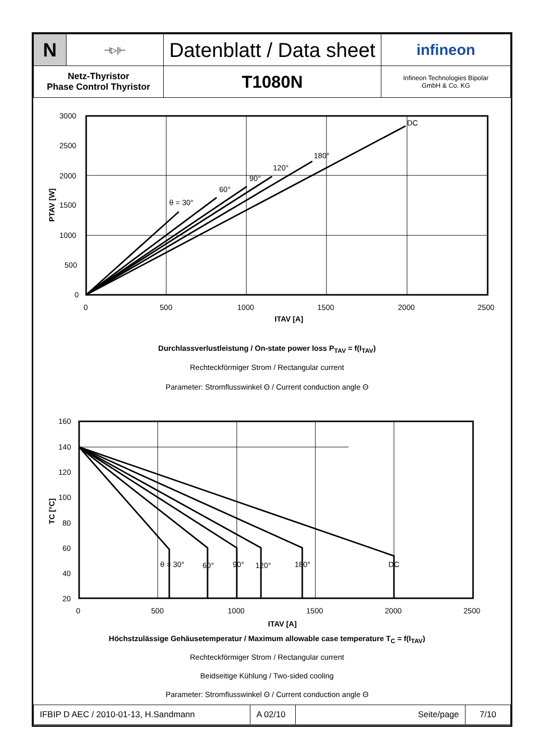| N | ⊣▷/⊢ | Datenblatt / Data sheet | infineon |
| Netz-Thyristor Phase Control Thyristor | | T1080N | Infineon Technologies Bipolar GmbH & Co. KG |
3000
2500
2000
1500
1000
500
0
0
500
1000
1500
2000
2500
ITAV [A]
θ = 30°
60°
90°
120°
180°
DC
PTAV [W]
Durchlassverlustleistung / On-state power loss P<sub>TAV</sub> = f(I<sub>TAV</sub>)
Rechteckförmiger Strom / Rectangular current
Parameter: Stromflusswinkel Θ / Current conduction angle Θ
160
140
120
100
80
60
40
20
0
500
1000
1500
2000
2500
ITAV [A]
θ = 30°
60°
90°
120°
180°
DC
TC [°C]
Höchstzulässige Gehäusetemperatur / Maximum allowable case temperature T<sub>C</sub> = f(I<sub>TAV</sub>)
Rechteckförmiger Strom / Rectangular current
Beidseitige Kühlung / Two-sided cooling
Parameter: Stromflusswinkel Θ / Current conduction angle Θ
| IFBIP D AEC / 2010-01-13, H.Sandmann | A 02/10 | Seite/page | 7/10 |